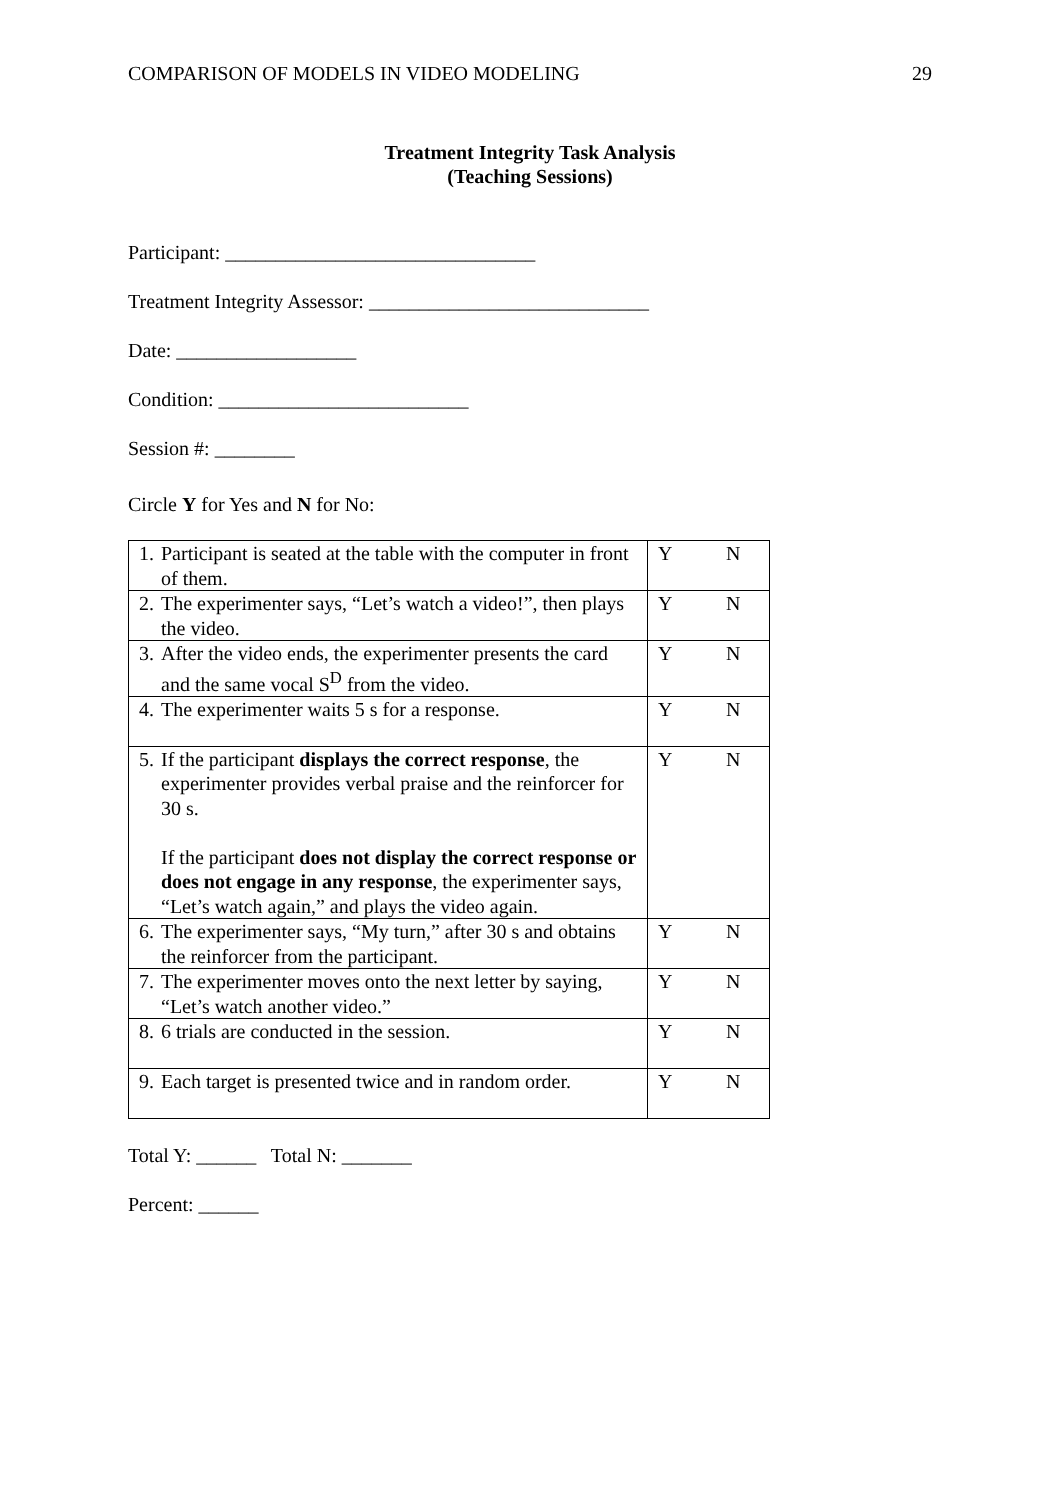COMPARISON OF MODELS IN VIDEO MODELING 29
Treatment Integrity Task Analysis
(Teaching Sessions)
Participant: _______________________________
Treatment Integrity Assessor: ____________________________
Date: __________________
Condition: _________________________
Session #: ________
Circle Y for Yes and N for No:
| 1. | Participant is seated at the table with the computer in front of them. | Y | N |
| 2. | The experimenter says, “Let’s watch a video!”, then plays the video. | Y | N |
| 3. | After the video ends, the experimenter presents the card and the same vocal S<sup>D</sup> from the video. | Y | N |
| 4. | The experimenter waits 5 s for a response. | Y | N |
| 5. | If the participant displays the correct response , the experimenter provides verbal praise and the reinforcer for 30 s. If the participant does not display the correct response or does not engage in any response , the experimenter says, “Let’s watch again,” and plays the video again. | Y | N |
| 6. | The experimenter says, “My turn,” after 30 s and obtains the reinforcer from the participant. | Y | N |
| 7. | The experimenter moves onto the next letter by saying, “Let’s watch another video.” | Y | N |
| 8. | 6 trials are conducted in the session. | Y | N |
| 9. | Each target is presented twice and in random order. | Y | N |
Total Y: ______ Total N: _______
Percent: ______